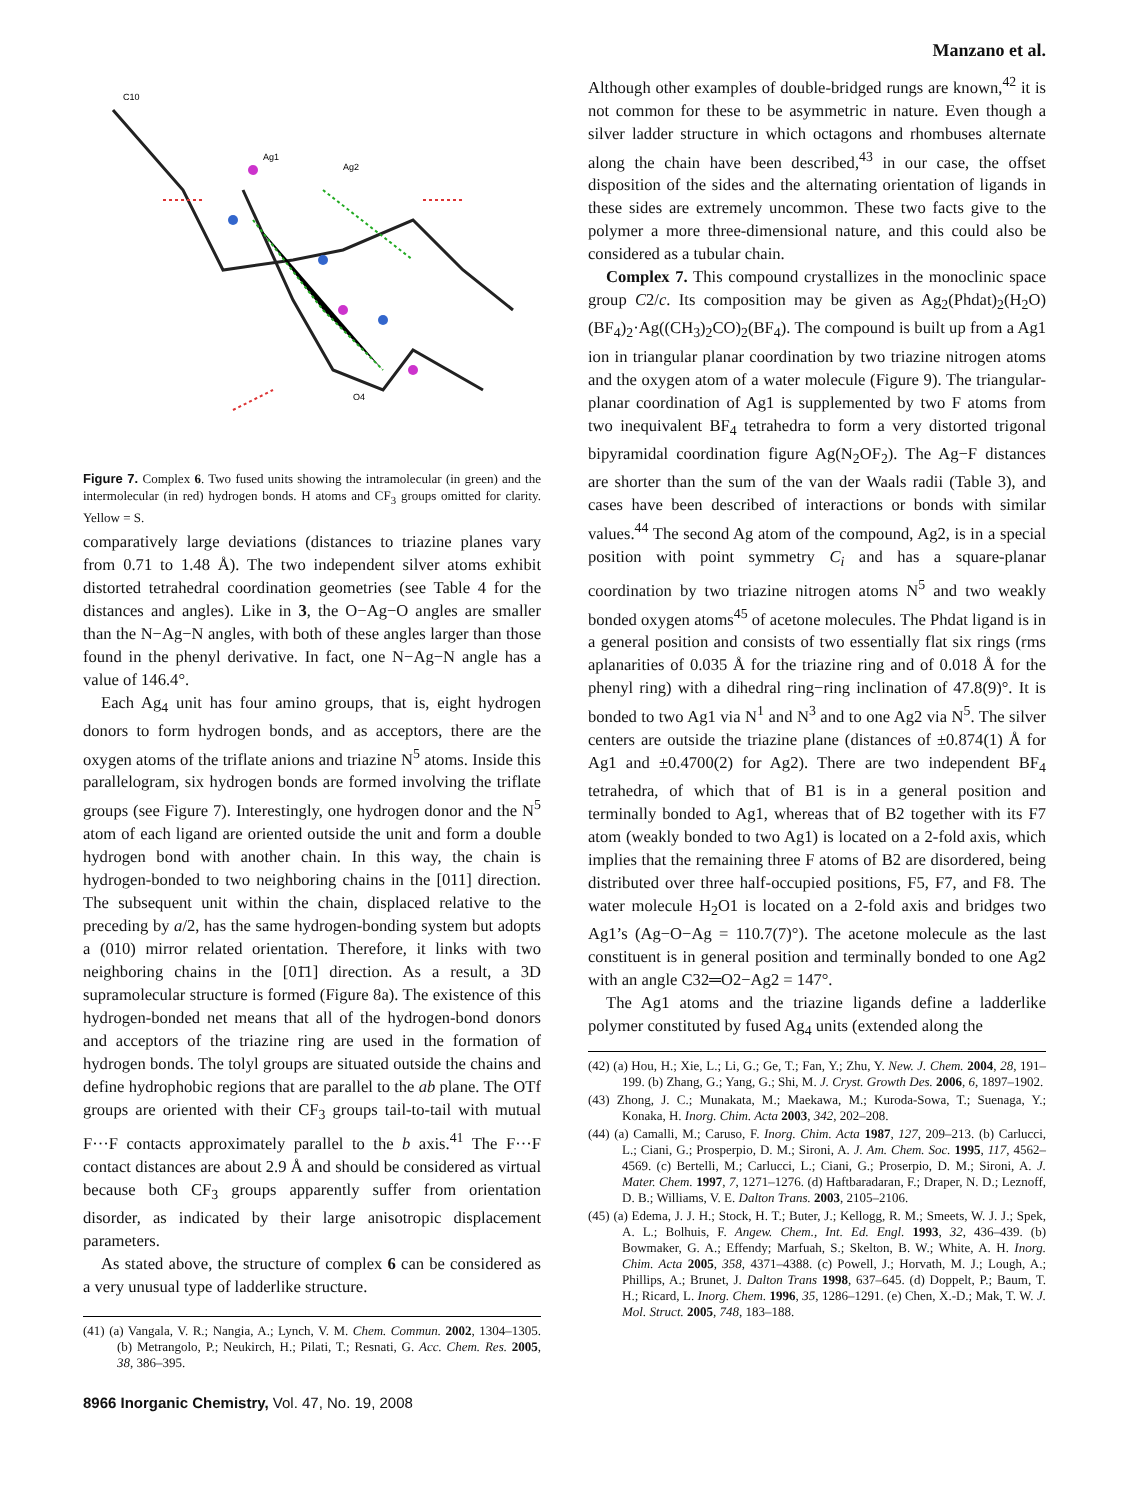Manzano et al.
C10
Ag1
Ag2
O4
Figure 7. Complex 6. Two fused units showing the intramolecular (in green) and the intermolecular (in red) hydrogen bonds. H atoms and CF<sub>3</sub> groups omitted for clarity. Yellow = S.
comparatively large deviations (distances to triazine planes vary from 0.71 to 1.48 Å). The two independent silver atoms exhibit distorted tetrahedral coordination geometries (see Table 4 for the distances and angles). Like in 3, the O−Ag−O angles are smaller than the N−Ag−N angles, with both of these angles larger than those found in the phenyl derivative. In fact, one N−Ag−N angle has a value of 146.4°.
Each Ag<sub>4</sub> unit has four amino groups, that is, eight hydrogen donors to form hydrogen bonds, and as acceptors, there are the oxygen atoms of the triflate anions and triazine N<sup>5</sup> atoms. Inside this parallelogram, six hydrogen bonds are formed involving the triflate groups (see Figure 7). Interestingly, one hydrogen donor and the N<sup>5</sup> atom of each ligand are oriented outside the unit and form a double hydrogen bond with another chain. In this way, the chain is hydrogen-bonded to two neighboring chains in the [011] direction. The subsequent unit within the chain, displaced relative to the preceding by a/2, has the same hydrogen-bonding system but adopts a (010) mirror related orientation. Therefore, it links with two neighboring chains in the [01̄1] direction. As a result, a 3D supramolecular structure is formed (Figure 8a). The existence of this hydrogen-bonded net means that all of the hydrogen-bond donors and acceptors of the triazine ring are used in the formation of hydrogen bonds. The tolyl groups are situated outside the chains and define hydrophobic regions that are parallel to the ab plane. The OTf groups are oriented with their CF<sub>3</sub> groups tail-to-tail with mutual F···F contacts approximately parallel to the b axis.<sup>41</sup> The F···F contact distances are about 2.9 Å and should be considered as virtual because both CF<sub>3</sub> groups apparently suffer from orientation disorder, as indicated by their large anisotropic displacement parameters.
As stated above, the structure of complex 6 can be considered as a very unusual type of ladderlike structure.
(41) (a) Vangala, V. R.; Nangia, A.; Lynch, V. M. Chem. Commun. 2002, 1304–1305. (b) Metrangolo, P.; Neukirch, H.; Pilati, T.; Resnati, G. Acc. Chem. Res. 2005, 38, 386–395.
8966 Inorganic Chemistry, Vol. 47, No. 19, 2008
Although other examples of double-bridged rungs are known,<sup>42</sup> it is not common for these to be asymmetric in nature. Even though a silver ladder structure in which octagons and rhombuses alternate along the chain have been described,<sup>43</sup> in our case, the offset disposition of the sides and the alternating orientation of ligands in these sides are extremely uncommon. These two facts give to the polymer a more three-dimensional nature, and this could also be considered as a tubular chain.
Complex 7. This compound crystallizes in the monoclinic space group C2/c. Its composition may be given as Ag<sub>2</sub>(Phdat)<sub>2</sub>(H<sub>2</sub>O)(BF<sub>4</sub>)<sub>2</sub>·Ag((CH<sub>3</sub>)<sub>2</sub>CO)<sub>2</sub>(BF<sub>4</sub>). The compound is built up from a Ag1 ion in triangular planar coordination by two triazine nitrogen atoms and the oxygen atom of a water molecule (Figure 9). The triangular-planar coordination of Ag1 is supplemented by two F atoms from two inequivalent BF<sub>4</sub> tetrahedra to form a very distorted trigonal bipyramidal coordination figure Ag(N<sub>2</sub>OF<sub>2</sub>). The Ag−F distances are shorter than the sum of the van der Waals radii (Table 3), and cases have been described of interactions or bonds with similar values.<sup>44</sup> The second Ag atom of the compound, Ag2, is in a special position with point symmetry C<sub>i</sub> and has a square-planar coordination by two triazine nitrogen atoms N<sup>5</sup> and two weakly bonded oxygen atoms<sup>45</sup> of acetone molecules. The Phdat ligand is in a general position and consists of two essentially flat six rings (rms aplanarities of 0.035 Å for the triazine ring and of 0.018 Å for the phenyl ring) with a dihedral ring−ring inclination of 47.8(9)°. It is bonded to two Ag1 via N<sup>1</sup> and N<sup>3</sup> and to one Ag2 via N<sup>5</sup>. The silver centers are outside the triazine plane (distances of ±0.874(1) Å for Ag1 and ±0.4700(2) for Ag2). There are two independent BF<sub>4</sub> tetrahedra, of which that of B1 is in a general position and terminally bonded to Ag1, whereas that of B2 together with its F7 atom (weakly bonded to two Ag1) is located on a 2-fold axis, which implies that the remaining three F atoms of B2 are disordered, being distributed over three half-occupied positions, F5, F7, and F8. The water molecule H<sub>2</sub>O1 is located on a 2-fold axis and bridges two Ag1’s (Ag−O−Ag = 110.7(7)°). The acetone molecule as the last constituent is in general position and terminally bonded to one Ag2 with an angle C32═O2−Ag2 = 147°.
The Ag1 atoms and the triazine ligands define a ladderlike polymer constituted by fused Ag<sub>4</sub> units (extended along the
(42) (a) Hou, H.; Xie, L.; Li, G.; Ge, T.; Fan, Y.; Zhu, Y. New. J. Chem. 2004, 28, 191–199. (b) Zhang, G.; Yang, G.; Shi, M. J. Cryst. Growth Des. 2006, 6, 1897–1902.
(43) Zhong, J. C.; Munakata, M.; Maekawa, M.; Kuroda-Sowa, T.; Suenaga, Y.; Konaka, H. Inorg. Chim. Acta 2003, 342, 202–208.
(44) (a) Camalli, M.; Caruso, F. Inorg. Chim. Acta 1987, 127, 209–213. (b) Carlucci, L.; Ciani, G.; Prosperpio, D. M.; Sironi, A. J. Am. Chem. Soc. 1995, 117, 4562–4569. (c) Bertelli, M.; Carlucci, L.; Ciani, G.; Proserpio, D. M.; Sironi, A. J. Mater. Chem. 1997, 7, 1271–1276. (d) Haftbaradaran, F.; Draper, N. D.; Leznoff, D. B.; Williams, V. E. Dalton Trans. 2003, 2105–2106.
(45) (a) Edema, J. J. H.; Stock, H. T.; Buter, J.; Kellogg, R. M.; Smeets, W. J. J.; Spek, A. L.; Bolhuis, F. Angew. Chem., Int. Ed. Engl. 1993, 32, 436–439. (b) Bowmaker, G. A.; Effendy; Marfuah, S.; Skelton, B. W.; White, A. H. Inorg. Chim. Acta 2005, 358, 4371–4388. (c) Powell, J.; Horvath, M. J.; Lough, A.; Phillips, A.; Brunet, J. Dalton Trans 1998, 637–645. (d) Doppelt, P.; Baum, T. H.; Ricard, L. Inorg. Chem. 1996, 35, 1286–1291. (e) Chen, X.-D.; Mak, T. W. J. Mol. Struct. 2005, 748, 183–188.